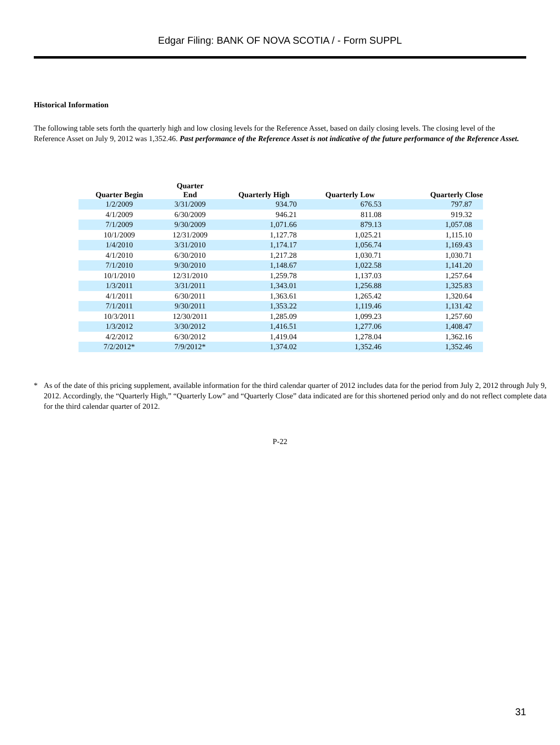Edgar Filing: BANK OF NOVA SCOTIA / - Form SUPPL
Historical Information
The following table sets forth the quarterly high and low closing levels for the Reference Asset, based on daily closing levels. The closing level of the Reference Asset on July 9, 2012 was 1,352.46. Past performance of the Reference Asset is not indicative of the future performance of the Reference Asset.
| Quarter Begin | Quarter End | Quarterly High | Quarterly Low | Quarterly Close |
| --- | --- | --- | --- | --- |
| 1/2/2009 | 3/31/2009 | 934.70 | 676.53 | 797.87 |
| 4/1/2009 | 6/30/2009 | 946.21 | 811.08 | 919.32 |
| 7/1/2009 | 9/30/2009 | 1,071.66 | 879.13 | 1,057.08 |
| 10/1/2009 | 12/31/2009 | 1,127.78 | 1,025.21 | 1,115.10 |
| 1/4/2010 | 3/31/2010 | 1,174.17 | 1,056.74 | 1,169.43 |
| 4/1/2010 | 6/30/2010 | 1,217.28 | 1,030.71 | 1,030.71 |
| 7/1/2010 | 9/30/2010 | 1,148.67 | 1,022.58 | 1,141.20 |
| 10/1/2010 | 12/31/2010 | 1,259.78 | 1,137.03 | 1,257.64 |
| 1/3/2011 | 3/31/2011 | 1,343.01 | 1,256.88 | 1,325.83 |
| 4/1/2011 | 6/30/2011 | 1,363.61 | 1,265.42 | 1,320.64 |
| 7/1/2011 | 9/30/2011 | 1,353.22 | 1,119.46 | 1,131.42 |
| 10/3/2011 | 12/30/2011 | 1,285.09 | 1,099.23 | 1,257.60 |
| 1/3/2012 | 3/30/2012 | 1,416.51 | 1,277.06 | 1,408.47 |
| 4/2/2012 | 6/30/2012 | 1,419.04 | 1,278.04 | 1,362.16 |
| 7/2/2012* | 7/9/2012* | 1,374.02 | 1,352.46 | 1,352.46 |
* As of the date of this pricing supplement, available information for the third calendar quarter of 2012 includes data for the period from July 2, 2012 through July 9, 2012. Accordingly, the “Quarterly High,” “Quarterly Low” and “Quarterly Close” data indicated are for this shortened period only and do not reflect complete data for the third calendar quarter of 2012.
P-22
31